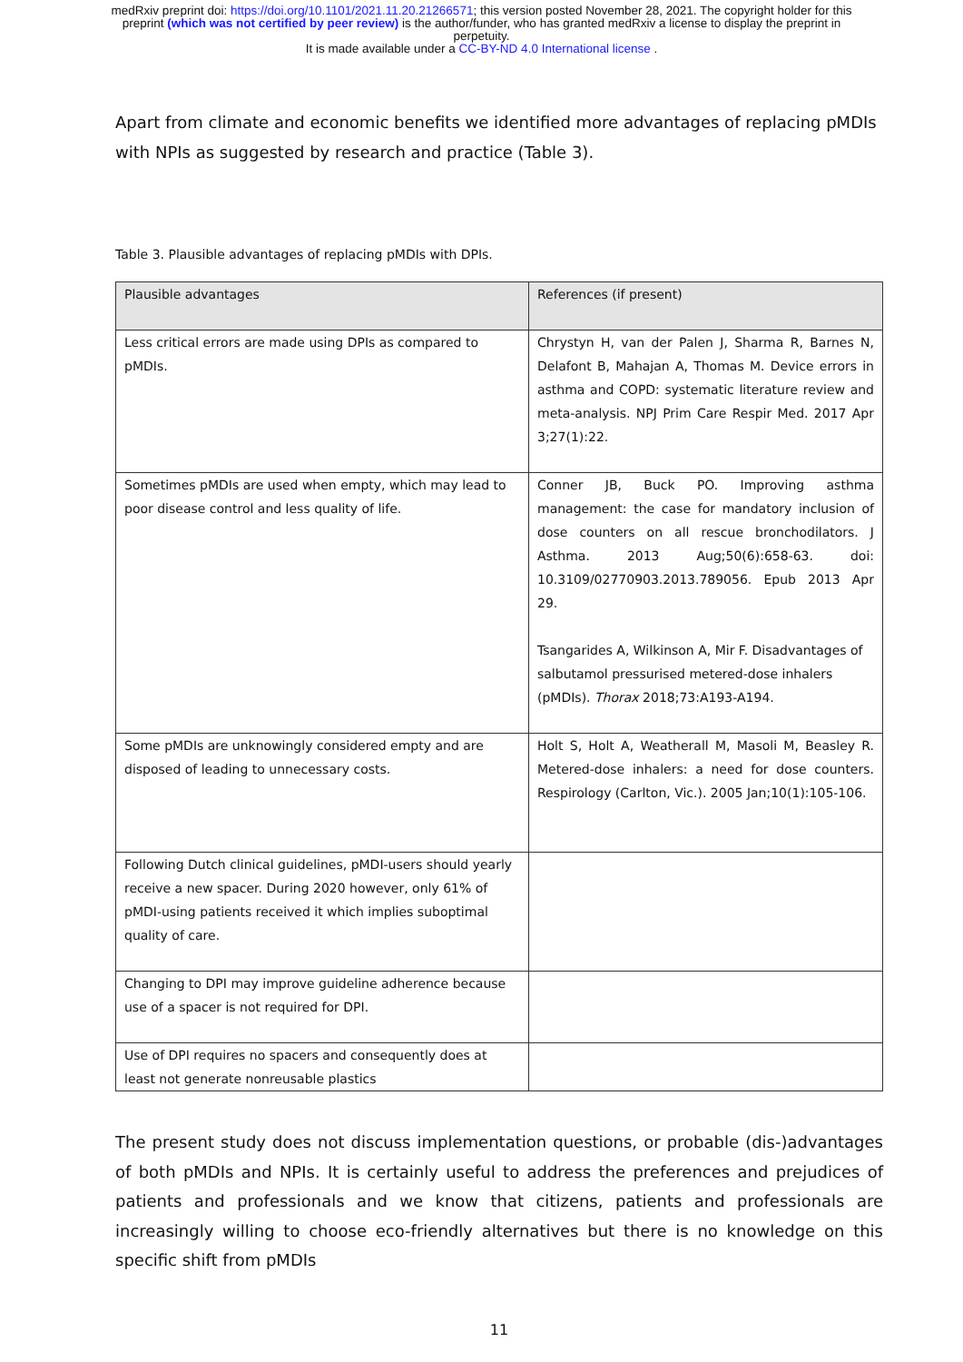medRxiv preprint doi: https://doi.org/10.1101/2021.11.20.21266571; this version posted November 28, 2021. The copyright holder for this
preprint (which was not certified by peer review) is the author/funder, who has granted medRxiv a license to display the preprint in
perpetuity.
It is made available under a CC-BY-ND 4.0 International license .
Apart from climate and economic benefits we identified more advantages of replacing pMDIs with NPIs as suggested by research and practice (Table 3).
Table 3. Plausible advantages of replacing pMDIs with DPIs.
| Plausible advantages | References (if present) |
| --- | --- |
| Less critical errors are made using DPIs as compared to pMDIs. | Chrystyn H, van der Palen J, Sharma R, Barnes N, Delafont B, Mahajan A, Thomas M. Device errors in asthma and COPD: systematic literature review and meta-analysis. NPJ Prim Care Respir Med. 2017 Apr 3;27(1):22. |
| Sometimes pMDIs are used when empty, which may lead to poor disease control and less quality of life. | Conner JB, Buck PO. Improving asthma management: the case for mandatory inclusion of dose counters on all rescue bronchodilators. J Asthma. 2013 Aug;50(6):658-63. doi: 10.3109/02770903.2013.789056. Epub 2013 Apr 29. Tsangarides A, Wilkinson A, Mir F. Disadvantages of salbutamol pressurised metered-dose inhalers (pMDIs). Thorax 2018;73:A193-A194. |
| Some pMDIs are unknowingly considered empty and are disposed of leading to unnecessary costs. | Holt S, Holt A, Weatherall M, Masoli M, Beasley R. Metered-dose inhalers: a need for dose counters. Respirology (Carlton, Vic.). 2005 Jan;10(1):105-106. |
| Following Dutch clinical guidelines, pMDI-users should yearly receive a new spacer. During 2020 however, only 61% of pMDI-using patients received it which implies suboptimal quality of care. | |
| Changing to DPI may improve guideline adherence because use of a spacer is not required for DPI. | |
| Use of DPI requires no spacers and consequently does at least not generate nonreusable plastics | |
The present study does not discuss implementation questions, or probable (dis-)advantages of both pMDIs and NPIs. It is certainly useful to address the preferences and prejudices of patients and professionals and we know that citizens, patients and professionals are increasingly willing to choose eco-friendly alternatives but there is no knowledge on this specific shift from pMDIs
11